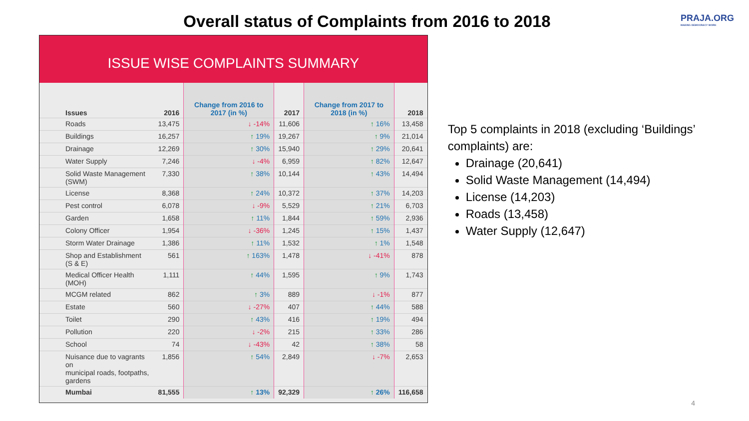Overall status of Complaints from 2016 to 2018
PRAJA.ORG
MAKING DEMOCRACY WORK
ISSUE WISE COMPLAINTS SUMMARY
| Issues | 2016 | Change from 2016 to 2017 (in %) | 2017 | Change from 2017 to 2018 (in %) | 2018 |
| --- | --- | --- | --- | --- | --- |
| Roads | 13,475 | ↓ -14% | 11,606 | ↑ 16% | 13,458 |
| Buildings | 16,257 | ↑ 19% | 19,267 | ↑ 9% | 21,014 |
| Drainage | 12,269 | ↑ 30% | 15,940 | ↑ 29% | 20,641 |
| Water Supply | 7,246 | ↓ -4% | 6,959 | ↑ 82% | 12,647 |
| Solid Waste Management (SWM) | 7,330 | ↑ 38% | 10,144 | ↑ 43% | 14,494 |
| License | 8,368 | ↑ 24% | 10,372 | ↑ 37% | 14,203 |
| Pest control | 6,078 | ↓ -9% | 5,529 | ↑ 21% | 6,703 |
| Garden | 1,658 | ↑ 11% | 1,844 | ↑ 59% | 2,936 |
| Colony Officer | 1,954 | ↓ -36% | 1,245 | ↑ 15% | 1,437 |
| Storm Water Drainage | 1,386 | ↑ 11% | 1,532 | ↑ 1% | 1,548 |
| Shop and Establishment (S & E) | 561 | ↑ 163% | 1,478 | ↓ -41% | 878 |
| Medical Officer Health (MOH) | 1,111 | ↑ 44% | 1,595 | ↑ 9% | 1,743 |
| MCGM related | 862 | ↑ 3% | 889 | ↓ -1% | 877 |
| Estate | 560 | ↓ -27% | 407 | ↑ 44% | 588 |
| Toilet | 290 | ↑ 43% | 416 | ↑ 19% | 494 |
| Pollution | 220 | ↓ -2% | 215 | ↑ 33% | 286 |
| School | 74 | ↓ -43% | 42 | ↑ 38% | 58 |
| Nuisance due to vagrants on municipal roads, footpaths, gardens | 1,856 | ↑ 54% | 2,849 | ↓ -7% | 2,653 |
| Mumbai | 81,555 | ↑ 13% | 92,329 | ↑ 26% | 116,658 |
Top 5 complaints in 2018 (excluding ‘Buildings’ complaints) are:
Drainage (20,641)
Solid Waste Management (14,494)
License (14,203)
Roads (13,458)
Water Supply (12,647)
4